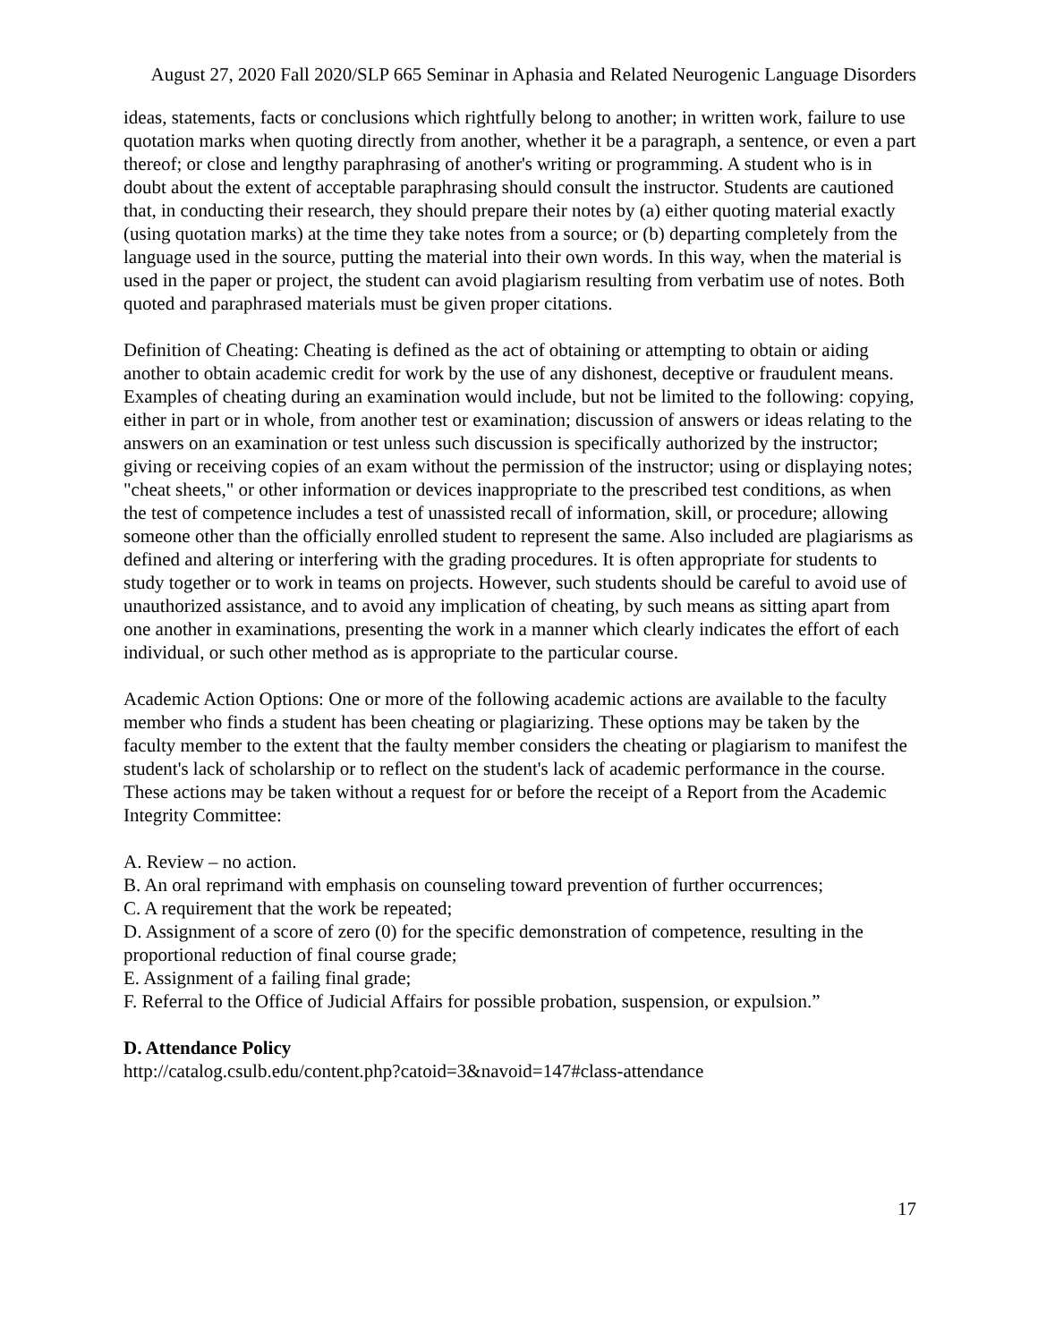August 27, 2020 Fall 2020/SLP 665 Seminar in Aphasia and Related Neurogenic Language Disorders
ideas, statements, facts or conclusions which rightfully belong to another; in written work, failure to use quotation marks when quoting directly from another, whether it be a paragraph, a sentence, or even a part thereof; or close and lengthy paraphrasing of another's writing or programming. A student who is in doubt about the extent of acceptable paraphrasing should consult the instructor. Students are cautioned that, in conducting their research, they should prepare their notes by (a) either quoting material exactly (using quotation marks) at the time they take notes from a source; or (b) departing completely from the language used in the source, putting the material into their own words. In this way, when the material is used in the paper or project, the student can avoid plagiarism resulting from verbatim use of notes. Both quoted and paraphrased materials must be given proper citations.
Definition of Cheating: Cheating is defined as the act of obtaining or attempting to obtain or aiding another to obtain academic credit for work by the use of any dishonest, deceptive or fraudulent means. Examples of cheating during an examination would include, but not be limited to the following: copying, either in part or in whole, from another test or examination; discussion of answers or ideas relating to the answers on an examination or test unless such discussion is specifically authorized by the instructor; giving or receiving copies of an exam without the permission of the instructor; using or displaying notes; "cheat sheets," or other information or devices inappropriate to the prescribed test conditions, as when the test of competence includes a test of unassisted recall of information, skill, or procedure; allowing someone other than the officially enrolled student to represent the same. Also included are plagiarisms as defined and altering or interfering with the grading procedures. It is often appropriate for students to study together or to work in teams on projects. However, such students should be careful to avoid use of unauthorized assistance, and to avoid any implication of cheating, by such means as sitting apart from one another in examinations, presenting the work in a manner which clearly indicates the effort of each individual, or such other method as is appropriate to the particular course.
Academic Action Options: One or more of the following academic actions are available to the faculty member who finds a student has been cheating or plagiarizing. These options may be taken by the faculty member to the extent that the faulty member considers the cheating or plagiarism to manifest the student's lack of scholarship or to reflect on the student's lack of academic performance in the course. These actions may be taken without a request for or before the receipt of a Report from the Academic Integrity Committee:
A. Review – no action.
B. An oral reprimand with emphasis on counseling toward prevention of further occurrences;
C. A requirement that the work be repeated;
D. Assignment of a score of zero (0) for the specific demonstration of competence, resulting in the proportional reduction of final course grade;
E. Assignment of a failing final grade;
F. Referral to the Office of Judicial Affairs for possible probation, suspension, or expulsion.”
D. Attendance Policy
http://catalog.csulb.edu/content.php?catoid=3&navoid=147#class-attendance
17